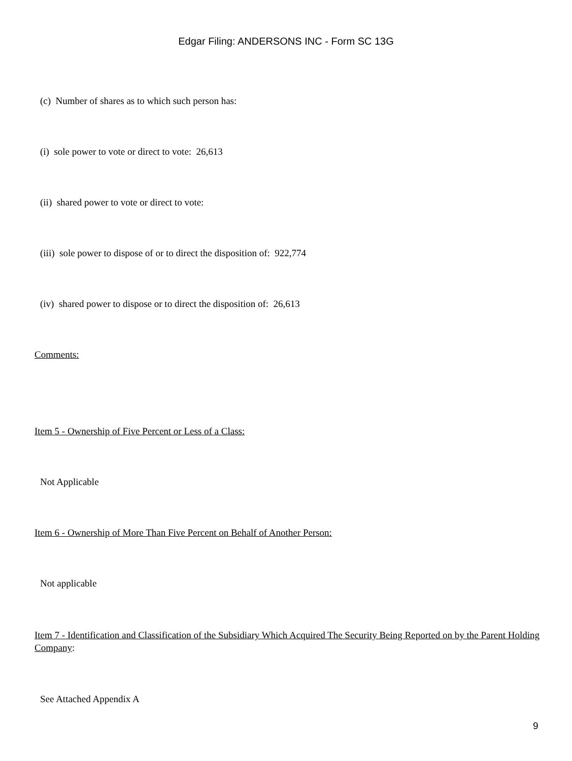Edgar Filing: ANDERSONS INC - Form SC 13G
(c) Number of shares as to which such person has:
(i) sole power to vote or direct to vote: 26,613
(ii) shared power to vote or direct to vote:
(iii) sole power to dispose of or to direct the disposition of: 922,774
(iv) shared power to dispose or to direct the disposition of: 26,613
Comments:
Item 5 - Ownership of Five Percent or Less of a Class:
Not Applicable
Item 6 - Ownership of More Than Five Percent on Behalf of Another Person:
Not applicable
Item 7 - Identification and Classification of the Subsidiary Which Acquired The Security Being Reported on by the Parent Holding Company:
See Attached Appendix A
9